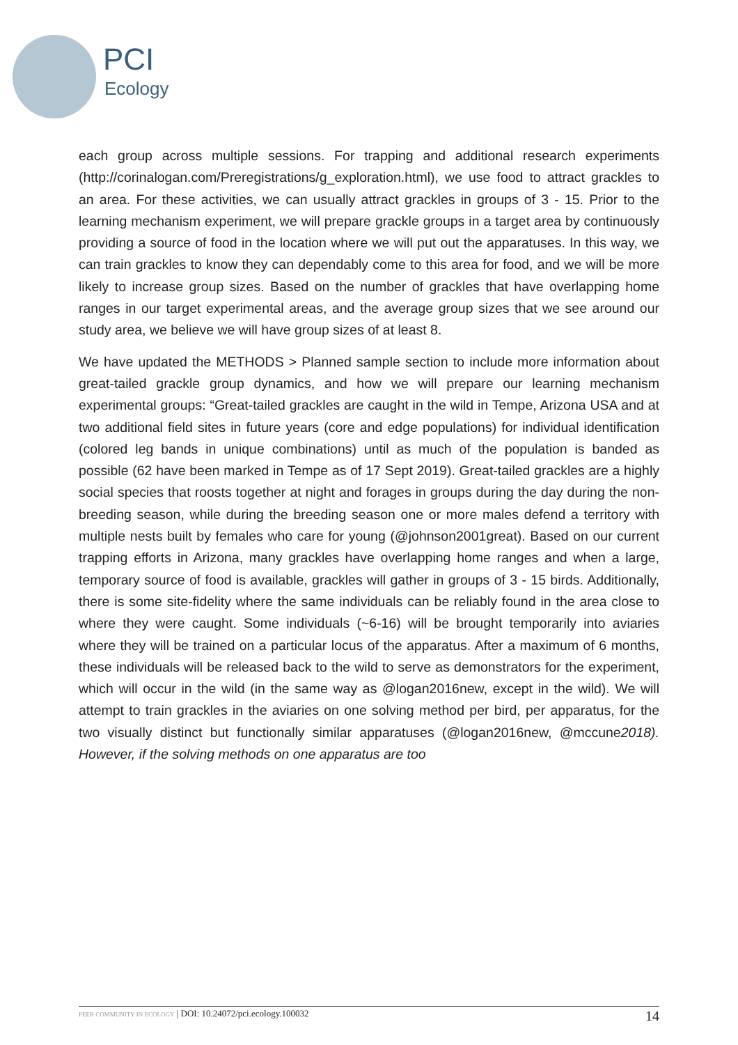PCI
Ecology
each group across multiple sessions. For trapping and additional research experiments (http://corinalogan.com/Preregistrations/g_exploration.html), we use food to attract grackles to an area. For these activities, we can usually attract grackles in groups of 3 - 15. Prior to the learning mechanism experiment, we will prepare grackle groups in a target area by continuously providing a source of food in the location where we will put out the apparatuses. In this way, we can train grackles to know they can dependably come to this area for food, and we will be more likely to increase group sizes. Based on the number of grackles that have overlapping home ranges in our target experimental areas, and the average group sizes that we see around our study area, we believe we will have group sizes of at least 8.
We have updated the METHODS > Planned sample section to include more information about great-tailed grackle group dynamics, and how we will prepare our learning mechanism experimental groups: “Great-tailed grackles are caught in the wild in Tempe, Arizona USA and at two additional field sites in future years (core and edge populations) for individual identification (colored leg bands in unique combinations) until as much of the population is banded as possible (62 have been marked in Tempe as of 17 Sept 2019). Great-tailed grackles are a highly social species that roosts together at night and forages in groups during the day during the non-breeding season, while during the breeding season one or more males defend a territory with multiple nests built by females who care for young (@johnson2001great). Based on our current trapping efforts in Arizona, many grackles have overlapping home ranges and when a large, temporary source of food is available, grackles will gather in groups of 3 - 15 birds. Additionally, there is some site-fidelity where the same individuals can be reliably found in the area close to where they were caught. Some individuals (~6-16) will be brought temporarily into aviaries where they will be trained on a particular locus of the apparatus. After a maximum of 6 months, these individuals will be released back to the wild to serve as demonstrators for the experiment, which will occur in the wild (in the same way as @logan2016new, except in the wild). We will attempt to train grackles in the aviaries on one solving method per bird, per apparatus, for the two visually distinct but functionally similar apparatuses (@logan2016new, @mccune2018). However, if the solving methods on one apparatus are too
PEER COMMUNITY IN ECOLOGY | DOI: 10.24072/pci.ecology.100032 14